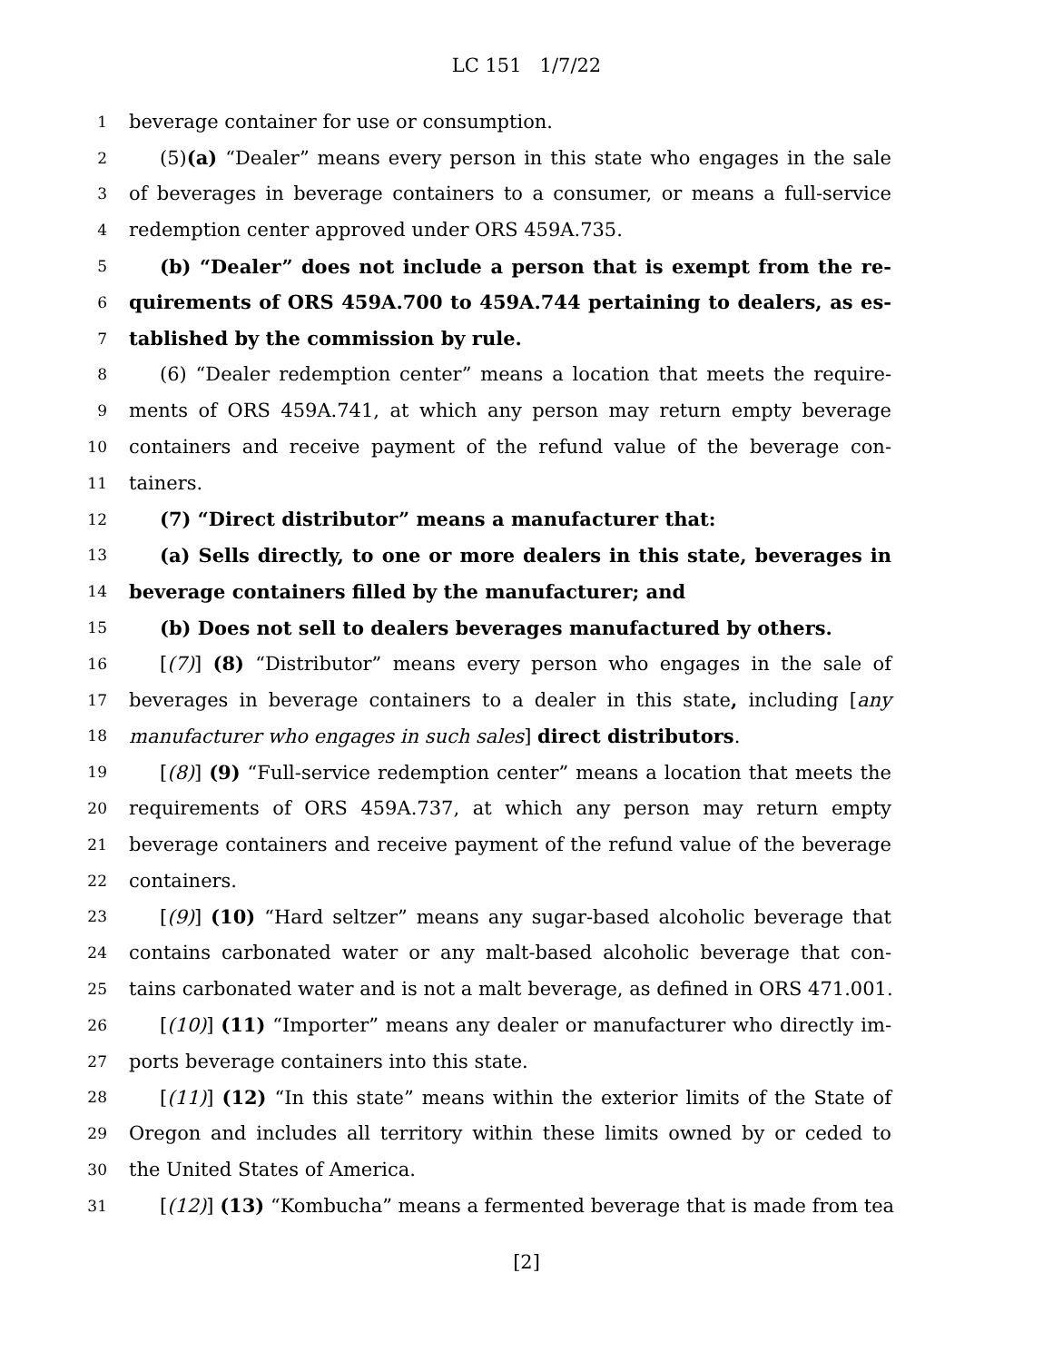LC 151 1/7/22
1 beverage container for use or consumption.
2 (5)(a) “Dealer” means every person in this state who engages in the sale
3 of beverages in beverage containers to a consumer, or means a full-service
4 redemption center approved under ORS 459A.735.
5 (b) “Dealer” does not include a person that is exempt from the re-
6 quirements of ORS 459A.700 to 459A.744 pertaining to dealers, as es-
7 tablished by the commission by rule.
8 (6) “Dealer redemption center” means a location that meets the require-
9 ments of ORS 459A.741, at which any person may return empty beverage
10 containers and receive payment of the refund value of the beverage con-
11 tainers.
12 (7) “Direct distributor” means a manufacturer that:
13 (a) Sells directly, to one or more dealers in this state, beverages in
14 beverage containers filled by the manufacturer; and
15 (b) Does not sell to dealers beverages manufactured by others.
16 [(7)] (8) “Distributor” means every person who engages in the sale of
17 beverages in beverage containers to a dealer in this state, including [any
18 manufacturer who engages in such sales] direct distributors.
19 [(8)] (9) “Full-service redemption center” means a location that meets the
20 requirements of ORS 459A.737, at which any person may return empty
21 beverage containers and receive payment of the refund value of the beverage
22 containers.
23 [(9)] (10) “Hard seltzer” means any sugar-based alcoholic beverage that
24 contains carbonated water or any malt-based alcoholic beverage that con-
25 tains carbonated water and is not a malt beverage, as defined in ORS 471.001.
26 [(10)] (11) “Importer” means any dealer or manufacturer who directly im-
27 ports beverage containers into this state.
28 [(11)] (12) “In this state” means within the exterior limits of the State of
29 Oregon and includes all territory within these limits owned by or ceded to
30 the United States of America.
31 [(12)] (13) “Kombucha” means a fermented beverage that is made from tea
[2]